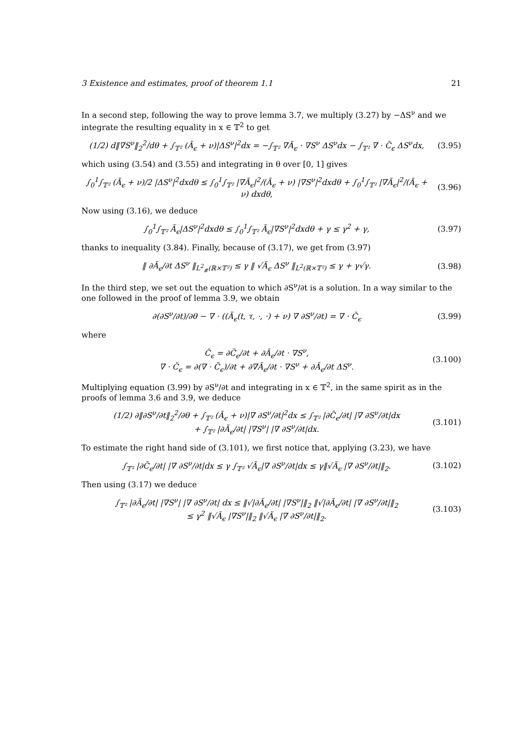3 Existence and estimates, proof of theorem 1.1 21
In a second step, following the way to prove lemma 3.7, we multiply (3.27) by −ΔS<sup>ν</sup> and we integrate the resulting equality in x ∈ 𝕋<sup>2</sup> to get
(1/2) d‖∇S<sup>ν</sup>‖<sub>2</sub><sup>2</sup>/dθ + ∫<sub>𝕋²</sub> (Ã<sub>ϵ</sub> + ν)|ΔS<sup>ν</sup>|<sup>2</sup>dx = −∫<sub>𝕋²</sub> ∇Ã<sub>ϵ</sub> · ∇S<sup>ν</sup> ΔS<sup>ν</sup>dx − ∫<sub>𝕋²</sub> ∇ · C̃<sub>ϵ</sub> ΔS<sup>ν</sup>dx, (3.95)
which using (3.54) and (3.55) and integrating in θ over [0, 1] gives
∫<sub>0</sub><sup>1</sup>∫<sub>𝕋²</sub> (Ã<sub>ϵ</sub> + ν)/2 |ΔS<sup>ν</sup>|<sup>2</sup>dxdθ ≤ ∫<sub>0</sub><sup>1</sup>∫<sub>𝕋²</sub> |∇Ã<sub>ϵ</sub>|<sup>2</sup>/(Ã<sub>ϵ</sub> + ν) |∇S<sup>ν</sup>|<sup>2</sup>dxdθ + ∫<sub>0</sub><sup>1</sup>∫<sub>𝕋²</sub> |∇Ã<sub>ϵ</sub>|<sup>2</sup>/(Ã<sub>ϵ</sub> + ν) dxdθ, (3.96)
Now using (3.16), we deduce
∫<sub>0</sub><sup>1</sup>∫<sub>𝕋²</sub> Ã<sub>ϵ</sub>|ΔS<sup>ν</sup>|<sup>2</sup>dxdθ ≤ ∫<sub>0</sub><sup>1</sup>∫<sub>𝕋²</sub> Ã<sub>ϵ</sub>|∇S<sup>ν</sup>|<sup>2</sup>dxdθ + γ ≤ γ<sup>2</sup> + γ, (3.97)
thanks to inequality (3.84). Finally, because of (3.17), we get from (3.97)
‖ ∂Ã<sub>ϵ</sub>/∂t ΔS<sup>ν</sup> ‖<sub>L<sup>2</sup><sub>#</sub>(ℝ×𝕋²)</sub> ≤ γ ‖ √Ã<sub>ϵ</sub> ΔS<sup>ν</sup> ‖<sub>L<sup>2</sup>(ℝ×𝕋²)</sub> ≤ γ + γ√γ. (3.98)
In the third step, we set out the equation to which ∂S<sup>ν</sup>/∂t is a solution. In a way similar to the one followed in the proof of lemma 3.9, we obtain
∂(∂S<sup>ν</sup>/∂t)/∂θ − ∇ · ((Ã<sub>ϵ</sub>(t, τ, ·, ·) + ν) ∇ ∂S<sup>ν</sup>/∂t) = ∇ · Č<sub>ϵ</sub> (3.99)
where
Č<sub>ϵ</sub> = ∂C̃<sub>ϵ</sub>/∂t + ∂Ã<sub>ϵ</sub>/∂t · ∇S<sup>ν</sup>,
∇ · Č<sub>ϵ</sub> = ∂(∇ · C̃<sub>ϵ</sub>)/∂t + ∂∇Ã<sub>ϵ</sub>/∂t · ∇S<sup>ν</sup> + ∂Ã<sub>ϵ</sub>/∂t ΔS<sup>ν</sup>. (3.100)
Multiplying equation (3.99) by ∂S<sup>ν</sup>/∂t and integrating in x ∈ 𝕋<sup>2</sup>, in the same spirit as in the proofs of lemma 3.6 and 3.9, we deduce
(1/2) ∂‖∂S<sup>ν</sup>/∂t‖<sub>2</sub><sup>2</sup>/∂θ + ∫<sub>𝕋²</sub> (Ã<sub>ϵ</sub> + ν)|∇ ∂S<sup>ν</sup>/∂t|<sup>2</sup>dx ≤ ∫<sub>𝕋²</sub> |∂C̃<sub>ϵ</sub>/∂t| |∇ ∂S<sup>ν</sup>/∂t|dx
+ ∫<sub>𝕋²</sub> |∂Ã<sub>ϵ</sub>/∂t| |∇S<sup>ν</sup>| |∇ ∂S<sup>ν</sup>/∂t|dx. (3.101)
To estimate the right hand side of (3.101), we first notice that, applying (3.23), we have
∫<sub>𝕋²</sub> |∂C̃<sub>ϵ</sub>/∂t| |∇ ∂S<sup>ν</sup>/∂t|dx ≤ γ ∫<sub>𝕋²</sub> √Ã<sub>ϵ</sub>|∇ ∂S<sup>ν</sup>/∂t|dx ≤ γ‖√Ã<sub>ϵ</sub> |∇ ∂S<sup>ν</sup>/∂t|‖<sub>2</sub>. (3.102)
Then using (3.17) we deduce
∫<sub>𝕋²</sub> |∂Ã<sub>ϵ</sub>/∂t| |∇S<sup>ν</sup>| |∇ ∂S<sup>ν</sup>/∂t| dx ≤ ‖√|∂Ã<sub>ϵ</sub>/∂t| |∇S<sup>ν</sup>|‖<sub>2</sub> ‖√|∂Ã<sub>ϵ</sub>/∂t| |∇ ∂S<sup>ν</sup>/∂t|‖<sub>2</sub>
≤ γ<sup>2</sup> ‖√Ã<sub>ϵ</sub> |∇S<sup>ν</sup>|‖<sub>2</sub> ‖√Ã<sub>ϵ</sub> |∇ ∂S<sup>ν</sup>/∂t|‖<sub>2</sub>. (3.103)